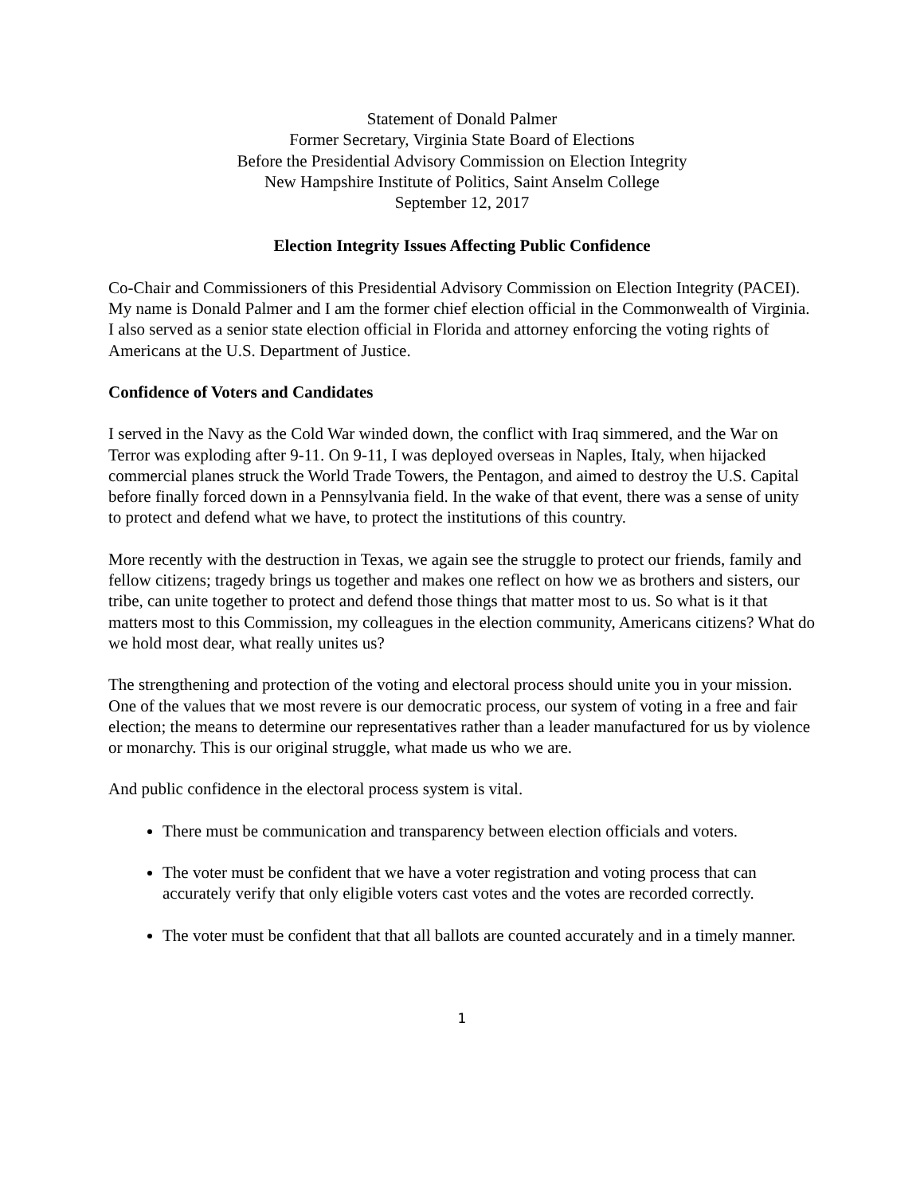Statement of Donald Palmer
Former Secretary, Virginia State Board of Elections
Before the Presidential Advisory Commission on Election Integrity
New Hampshire Institute of Politics, Saint Anselm College
September 12, 2017
Election Integrity Issues Affecting Public Confidence
Co-Chair and Commissioners of this Presidential Advisory Commission on Election Integrity (PACEI). My name is Donald Palmer and I am the former chief election official in the Commonwealth of Virginia. I also served as a senior state election official in Florida and attorney enforcing the voting rights of Americans at the U.S. Department of Justice.
Confidence of Voters and Candidates
I served in the Navy as the Cold War winded down, the conflict with Iraq simmered, and the War on Terror was exploding after 9-11. On 9-11, I was deployed overseas in Naples, Italy, when hijacked commercial planes struck the World Trade Towers, the Pentagon, and aimed to destroy the U.S. Capital before finally forced down in a Pennsylvania field. In the wake of that event, there was a sense of unity to protect and defend what we have, to protect the institutions of this country.
More recently with the destruction in Texas, we again see the struggle to protect our friends, family and fellow citizens; tragedy brings us together and makes one reflect on how we as brothers and sisters, our tribe, can unite together to protect and defend those things that matter most to us. So what is it that matters most to this Commission, my colleagues in the election community, Americans citizens? What do we hold most dear, what really unites us?
The strengthening and protection of the voting and electoral process should unite you in your mission. One of the values that we most revere is our democratic process, our system of voting in a free and fair election; the means to determine our representatives rather than a leader manufactured for us by violence or monarchy. This is our original struggle, what made us who we are.
And public confidence in the electoral process system is vital.
There must be communication and transparency between election officials and voters.
The voter must be confident that we have a voter registration and voting process that can accurately verify that only eligible voters cast votes and the votes are recorded correctly.
The voter must be confident that that all ballots are counted accurately and in a timely manner.
1